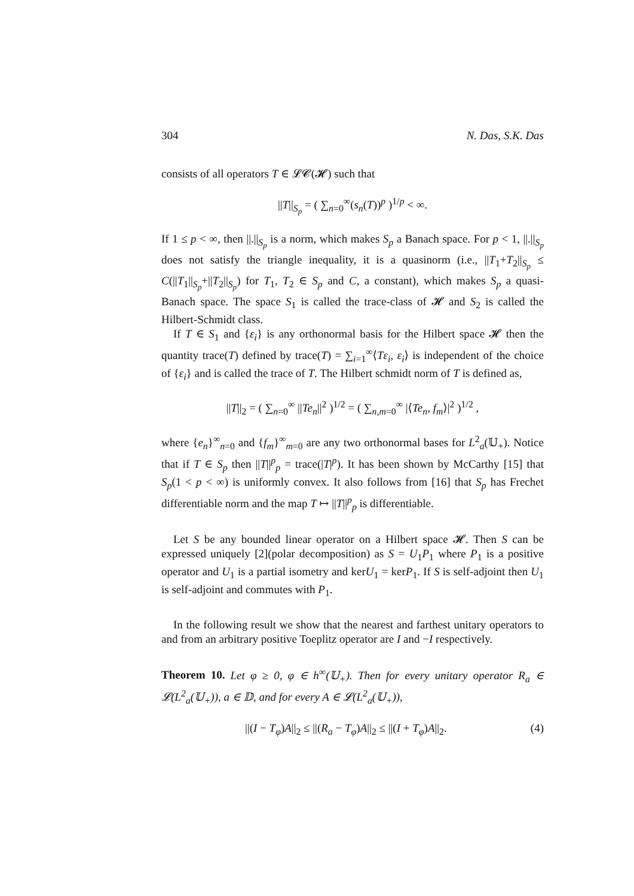304 N. Das, S.K. Das
consists of all operators T ∈ 𝓛𝓒(𝓗) such that
||T||<sub>S<sub>p</sub></sub> = ( ∑<sub>n=0</sub><sup>∞</sup>(s<sub>n</sub>(T))<sup>p</sup> )<sup>1/p</sup> < ∞.
If 1 ≤ p < ∞, then ||.||<sub>S<sub>p</sub></sub> is a norm, which makes S<sub>p</sub> a Banach space. For p < 1, ||.||<sub>S<sub>p</sub></sub> does not satisfy the triangle inequality, it is a quasinorm (i.e., ||T<sub>1</sub>+T<sub>2</sub>||<sub>S<sub>p</sub></sub> ≤ C(||T<sub>1</sub>||<sub>S<sub>p</sub></sub>+||T<sub>2</sub>||<sub>S<sub>p</sub></sub>) for T<sub>1</sub>, T<sub>2</sub> ∈ S<sub>p</sub> and C, a constant), which makes S<sub>p</sub> a quasi-Banach space. The space S<sub>1</sub> is called the trace-class of 𝓗 and S<sub>2</sub> is called the Hilbert-Schmidt class.
If T ∈ S<sub>1</sub> and {ε<sub>i</sub>} is any orthonormal basis for the Hilbert space 𝓗 then the quantity trace(T) defined by trace(T) = ∑<sub>i=1</sub><sup>∞</sup>⟨Tε<sub>i</sub>, ε<sub>i</sub>⟩ is independent of the choice of {ε<sub>i</sub>} and is called the trace of T. The Hilbert schmidt norm of T is defined as,
||T||<sub>2</sub> = ( ∑<sub>n=0</sub><sup>∞</sup> ||Te<sub>n</sub>||<sup>2</sup> )<sup>1/2</sup> = ( ∑<sub>n,m=0</sub><sup>∞</sup> |⟨Te<sub>n</sub>, f<sub>m</sub>⟩|<sup>2</sup> )<sup>1/2</sup> ,
where {e<sub>n</sub>}<sup>∞</sup><sub>n=0</sub> and {f<sub>m</sub>}<sup>∞</sup><sub>m=0</sub> are any two orthonormal bases for L<sup>2</sup><sub>a</sub>(𝕌<sub>+</sub>). Notice that if T ∈ S<sub>p</sub> then ||T||<sup>p</sup><sub>p</sub> = trace(|T|<sup>p</sup>). It has been shown by McCarthy [15] that S<sub>p</sub>(1 < p < ∞) is uniformly convex. It also follows from [16] that S<sub>p</sub> has Frechet differentiable norm and the map T ↦ ||T||<sup>p</sup><sub>p</sub> is differentiable.
Let S be any bounded linear operator on a Hilbert space 𝓗. Then S can be expressed uniquely [2](polar decomposition) as S = U<sub>1</sub>P<sub>1</sub> where P<sub>1</sub> is a positive operator and U<sub>1</sub> is a partial isometry and kerU<sub>1</sub> = kerP<sub>1</sub>. If S is self-adjoint then U<sub>1</sub> is self-adjoint and commutes with P<sub>1</sub>.
In the following result we show that the nearest and farthest unitary operators to and from an arbitrary positive Toeplitz operator are I and −I respectively.
Theorem 10. Let φ ≥ 0, φ ∈ h<sup>∞</sup>(𝕌<sub>+</sub>). Then for every unitary operator R<sub>a</sub> ∈ 𝓛(L<sup>2</sup><sub>a</sub>(𝕌<sub>+</sub>)), a ∈ 𝔻, and for every A ∈ 𝓛(L<sup>2</sup><sub>a</sub>(𝕌<sub>+</sub>)),
||(I − T<sub>φ</sub>)A||<sub>2</sub> ≤ ||(R<sub>a</sub> − T<sub>φ</sub>)A||<sub>2</sub> ≤ ||(I + T<sub>φ</sub>)A||<sub>2</sub>. (4)